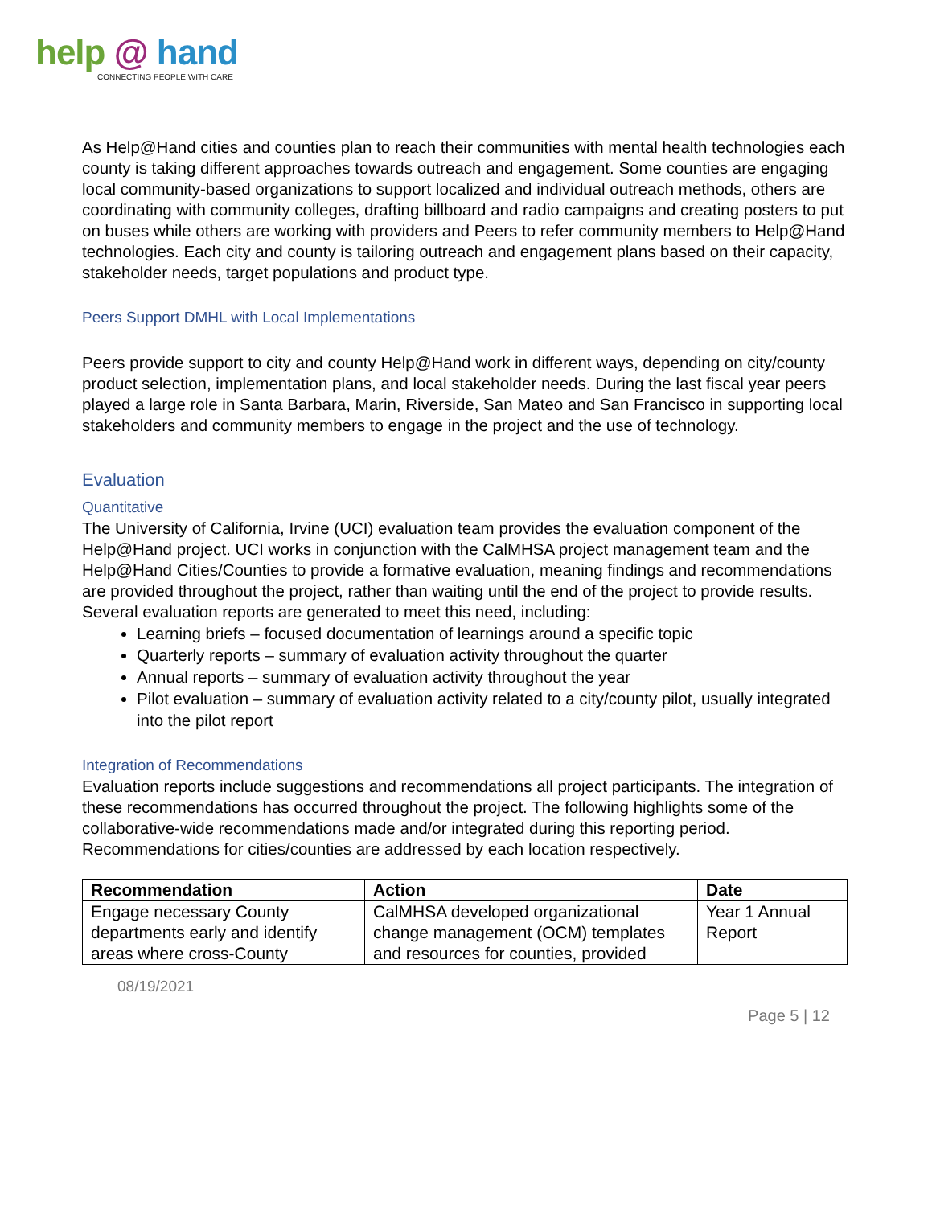help @ hand
CONNECTING PEOPLE WITH CARE
As Help@Hand cities and counties plan to reach their communities with mental health technologies each county is taking different approaches towards outreach and engagement. Some counties are engaging local community-based organizations to support localized and individual outreach methods, others are coordinating with community colleges, drafting billboard and radio campaigns and creating posters to put on buses while others are working with providers and Peers to refer community members to Help@Hand technologies. Each city and county is tailoring outreach and engagement plans based on their capacity, stakeholder needs, target populations and product type.
Peers Support DMHL with Local Implementations
Peers provide support to city and county Help@Hand work in different ways, depending on city/county product selection, implementation plans, and local stakeholder needs. During the last fiscal year peers played a large role in Santa Barbara, Marin, Riverside, San Mateo and San Francisco in supporting local stakeholders and community members to engage in the project and the use of technology.
Evaluation
Quantitative
The University of California, Irvine (UCI) evaluation team provides the evaluation component of the Help@Hand project. UCI works in conjunction with the CalMHSA project management team and the Help@Hand Cities/Counties to provide a formative evaluation, meaning findings and recommendations are provided throughout the project, rather than waiting until the end of the project to provide results. Several evaluation reports are generated to meet this need, including:
Learning briefs – focused documentation of learnings around a specific topic
Quarterly reports – summary of evaluation activity throughout the quarter
Annual reports – summary of evaluation activity throughout the year
Pilot evaluation – summary of evaluation activity related to a city/county pilot, usually integrated into the pilot report
Integration of Recommendations
Evaluation reports include suggestions and recommendations all project participants. The integration of these recommendations has occurred throughout the project. The following highlights some of the collaborative-wide recommendations made and/or integrated during this reporting period. Recommendations for cities/counties are addressed by each location respectively.
| Recommendation | Action | Date |
| --- | --- | --- |
| Engage necessary County departments early and identify areas where cross-County | CalMHSA developed organizational change management (OCM) templates and resources for counties, provided | Year 1 Annual Report |
08/19/2021
Page 5 | 12